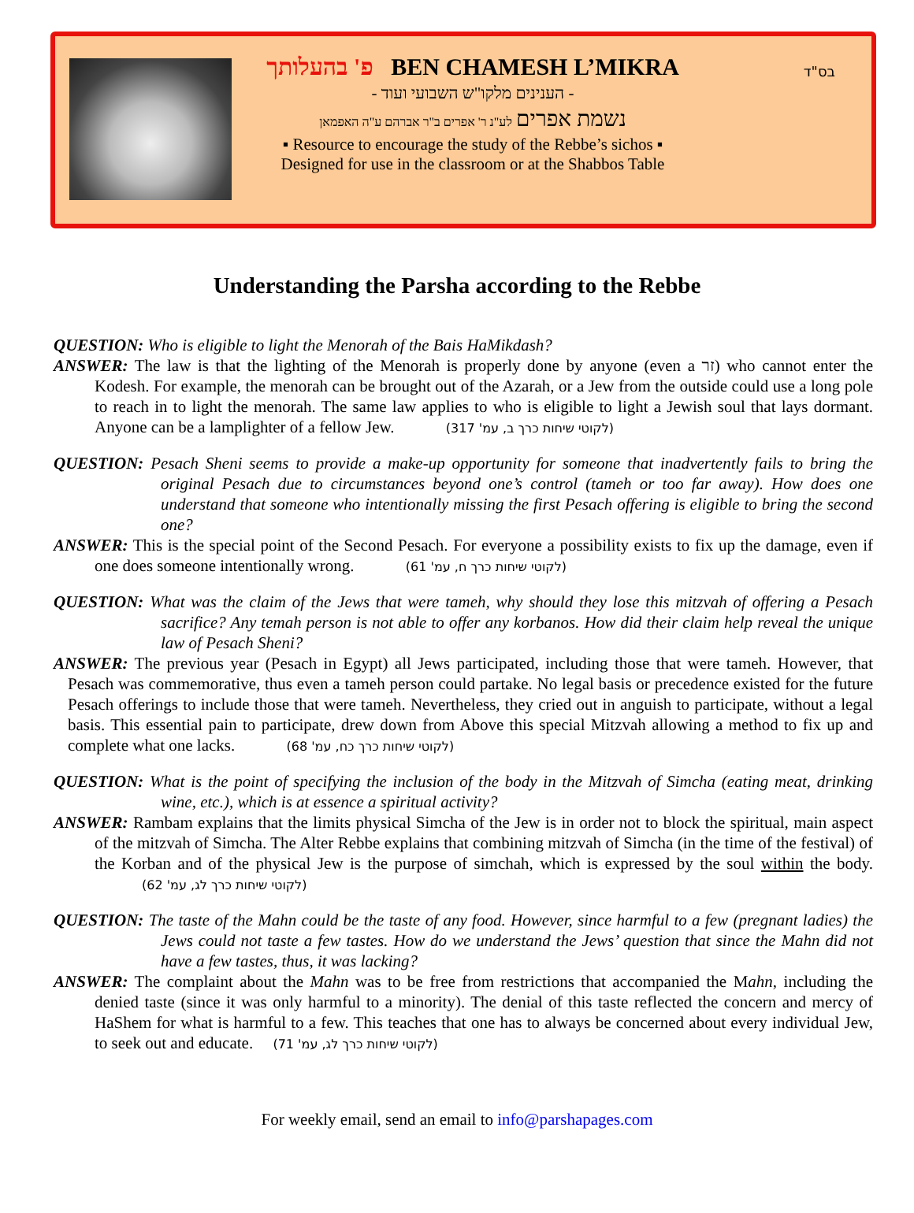בס"ד
פ' בהעלותך BEN CHAMESH L’MIKRA
- הענינים מלקו"ש השבועי ועוד -
נשמת אפרים לע"נ ר' אפרים ב"ר אברהם ע"ה האפמאן
▪ Resource to encourage the study of the Rebbe’s sichos ▪
Designed for use in the classroom or at the Shabbos Table
Understanding the Parsha according to the Rebbe
QUESTION: Who is eligible to light the Menorah of the Bais HaMikdash?
ANSWER: The law is that the lighting of the Menorah is properly done by anyone (even a זר) who cannot enter the Kodesh. For example, the menorah can be brought out of the Azarah, or a Jew from the outside could use a long pole to reach in to light the menorah. The same law applies to who is eligible to light a Jewish soul that lays dormant. Anyone can be a lamplighter of a fellow Jew. (לקוטי שיחות כרך ב, עמ' 317)
QUESTION: Pesach Sheni seems to provide a make-up opportunity for someone that inadvertently fails to bring the original Pesach due to circumstances beyond one’s control (tameh or too far away). How does one understand that someone who intentionally missing the first Pesach offering is eligible to bring the second one?
ANSWER: This is the special point of the Second Pesach. For everyone a possibility exists to fix up the damage, even if one does someone intentionally wrong. (לקוטי שיחות כרך ח, עמ' 61)
QUESTION: What was the claim of the Jews that were tameh, why should they lose this mitzvah of offering a Pesach sacrifice? Any temah person is not able to offer any korbanos. How did their claim help reveal the unique law of Pesach Sheni?
ANSWER: The previous year (Pesach in Egypt) all Jews participated, including those that were tameh. However, that Pesach was commemorative, thus even a tameh person could partake. No legal basis or precedence existed for the future Pesach offerings to include those that were tameh. Nevertheless, they cried out in anguish to participate, without a legal basis. This essential pain to participate, drew down from Above this special Mitzvah allowing a method to fix up and complete what one lacks. (לקוטי שיחות כרך כח, עמ' 68)
QUESTION: What is the point of specifying the inclusion of the body in the Mitzvah of Simcha (eating meat, drinking wine, etc.), which is at essence a spiritual activity?
ANSWER: Rambam explains that the limits physical Simcha of the Jew is in order not to block the spiritual, main aspect of the mitzvah of Simcha. The Alter Rebbe explains that combining mitzvah of Simcha (in the time of the festival) of the Korban and of the physical Jew is the purpose of simchah, which is expressed by the soul within the body. (לקוטי שיחות כרך לג, עמ' 62)
QUESTION: The taste of the Mahn could be the taste of any food. However, since harmful to a few (pregnant ladies) the Jews could not taste a few tastes. How do we understand the Jews’ question that since the Mahn did not have a few tastes, thus, it was lacking?
ANSWER: The complaint about the Mahn was to be free from restrictions that accompanied the Mahn, including the denied taste (since it was only harmful to a minority). The denial of this taste reflected the concern and mercy of HaShem for what is harmful to a few. This teaches that one has to always be concerned about every individual Jew, to seek out and educate. (לקוטי שיחות כרך לג, עמ' 71)
For weekly email, send an email to info@parshapages.com